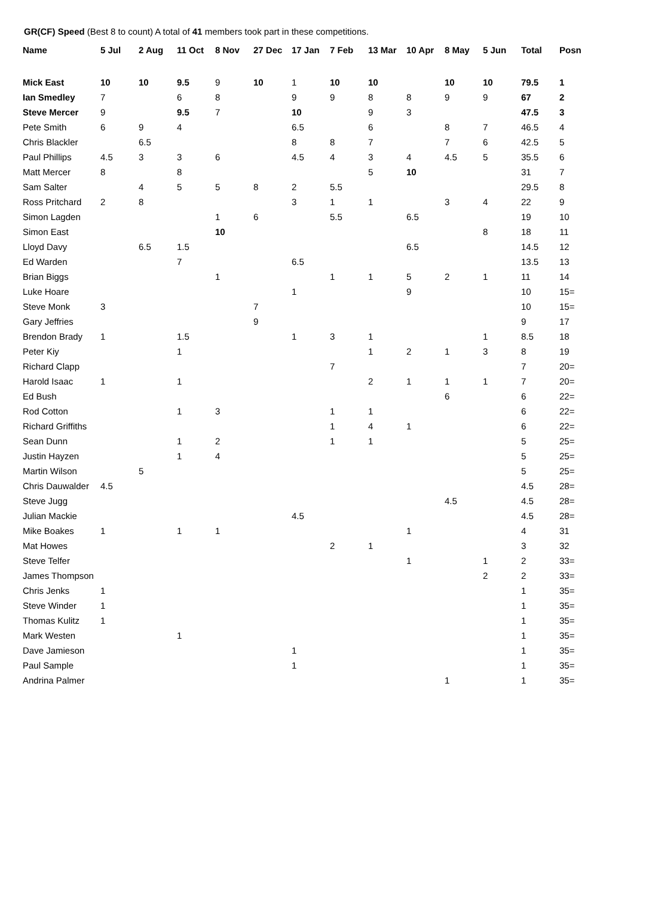GR(CF) Speed (Best 8 to count) A total of 41 members took part in these competitions.
| Name | 5 Jul | 2 Aug | 11 Oct | 8 Nov | 27 Dec | 17 Jan | 7 Feb | 13 Mar | 10 Apr | 8 May | 5 Jun | Total | Posn |
| --- | --- | --- | --- | --- | --- | --- | --- | --- | --- | --- | --- | --- | --- |
| Mick East | 10 | 10 | 9.5 | 9 | 10 | 1 | 10 | 10 | | 10 | 10 | 79.5 | 1 |
| Ian Smedley | 7 | | 6 | 8 | | 9 | 9 | 8 | 8 | 9 | 9 | 67 | 2 |
| Steve Mercer | 9 | | 9.5 | 7 | | 10 | | 9 | 3 | | | 47.5 | 3 |
| Pete Smith | 6 | 9 | 4 | | | 6.5 | | 6 | | 8 | 7 | 46.5 | 4 |
| Chris Blackler | | 6.5 | | | | 8 | 8 | 7 | | 7 | 6 | 42.5 | 5 |
| Paul Phillips | 4.5 | 3 | 3 | 6 | | 4.5 | 4 | 3 | 4 | 4.5 | 5 | 35.5 | 6 |
| Matt Mercer | 8 | | 8 | | | | | 5 | 10 | | | 31 | 7 |
| Sam Salter | | 4 | 5 | 5 | 8 | 2 | 5.5 | | | | | 29.5 | 8 |
| Ross Pritchard | 2 | 8 | | | | 3 | 1 | 1 | | 3 | 4 | 22 | 9 |
| Simon Lagden | | | | 1 | 6 | | 5.5 | | 6.5 | | | 19 | 10 |
| Simon East | | | | 10 | | | | | | | 8 | 18 | 11 |
| Lloyd Davy | | 6.5 | 1.5 | | | | | | 6.5 | | | 14.5 | 12 |
| Ed Warden | | | 7 | | | 6.5 | | | | | | 13.5 | 13 |
| Brian Biggs | | | | 1 | | | 1 | 1 | 5 | 2 | 1 | 11 | 14 |
| Luke Hoare | | | | | | 1 | | | 9 | | | 10 | 15= |
| Steve Monk | 3 | | | | 7 | | | | | | | 10 | 15= |
| Gary Jeffries | | | | | 9 | | | | | | | 9 | 17 |
| Brendon Brady | 1 | | 1.5 | | | 1 | 3 | 1 | | | 1 | 8.5 | 18 |
| Peter Kiy | | | 1 | | | | | 1 | 2 | 1 | 3 | 8 | 19 |
| Richard Clapp | | | | | | | 7 | | | | | 7 | 20= |
| Harold Isaac | 1 | | 1 | | | | | 2 | 1 | 1 | 1 | 7 | 20= |
| Ed Bush | | | | | | | | | | 6 | | 6 | 22= |
| Rod Cotton | | | 1 | 3 | | | 1 | 1 | | | | 6 | 22= |
| Richard Griffiths | | | | | | | 1 | 4 | 1 | | | 6 | 22= |
| Sean Dunn | | | 1 | 2 | | | 1 | 1 | | | | 5 | 25= |
| Justin Hayzen | | | 1 | 4 | | | | | | | | 5 | 25= |
| Martin Wilson | | 5 | | | | | | | | | | 5 | 25= |
| Chris Dauwalder | 4.5 | | | | | | | | | | | 4.5 | 28= |
| Steve Jugg | | | | | | | | | | 4.5 | | 4.5 | 28= |
| Julian Mackie | | | | | | 4.5 | | | | | | 4.5 | 28= |
| Mike Boakes | 1 | | 1 | 1 | | | | | 1 | | | 4 | 31 |
| Mat Howes | | | | | | | 2 | 1 | | | | 3 | 32 |
| Steve Telfer | | | | | | | | | 1 | | 1 | 2 | 33= |
| James Thompson | | | | | | | | | | | 2 | 2 | 33= |
| Chris Jenks | 1 | | | | | | | | | | | 1 | 35= |
| Steve Winder | 1 | | | | | | | | | | | 1 | 35= |
| Thomas Kulitz | 1 | | | | | | | | | | | 1 | 35= |
| Mark Westen | | | 1 | | | | | | | | | 1 | 35= |
| Dave Jamieson | | | | | | 1 | | | | | | 1 | 35= |
| Paul Sample | | | | | | 1 | | | | | | 1 | 35= |
| Andrina Palmer | | | | | | | | | | 1 | | 1 | 35= |